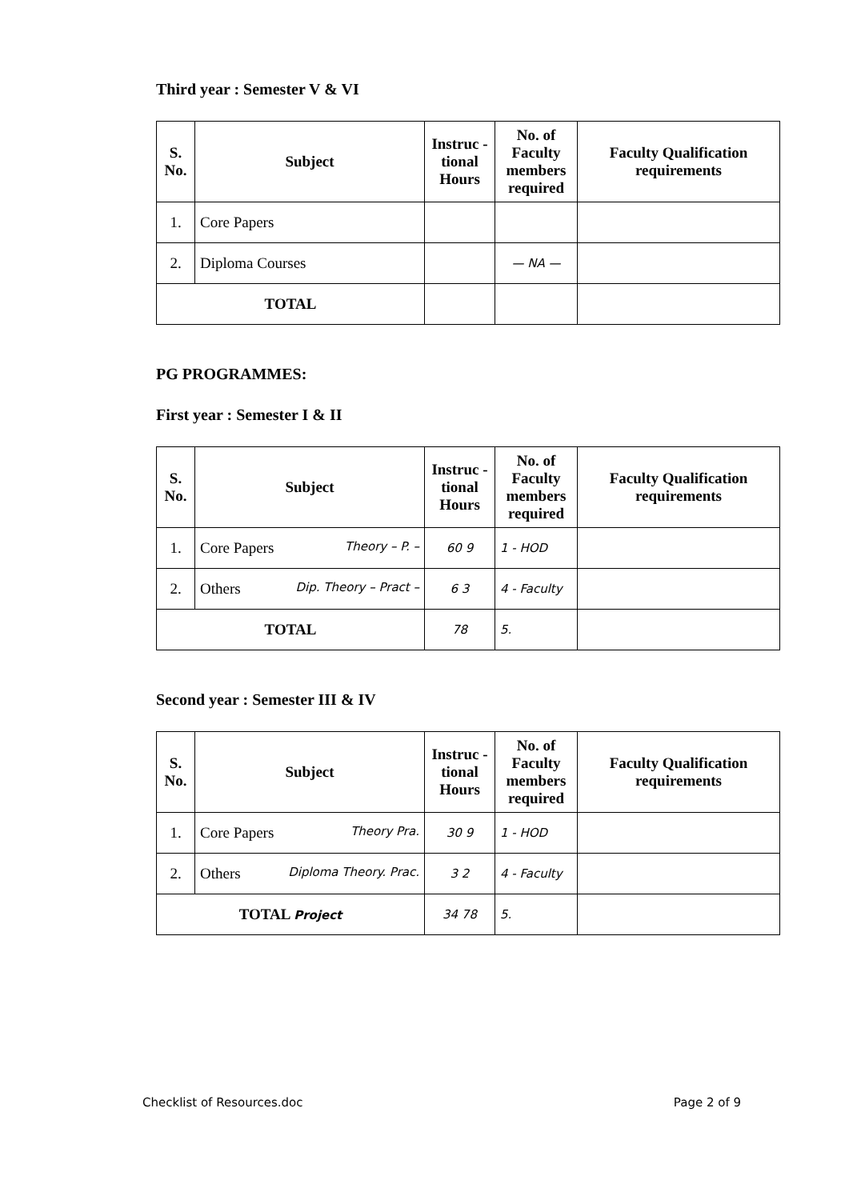Third year : Semester V & VI
| S. No. | Subject | Instruc - tional Hours | No. of Faculty members required | Faculty Qualification requirements |
| --- | --- | --- | --- | --- |
| 1. | Core Papers | | | |
| 2. | Diploma Courses | | — NA — | |
| TOTAL | | | | |
PG PROGRAMMES:
First year : Semester I & II
| S. No. | Subject | Instruc - tional Hours | No. of Faculty members required | Faculty Qualification requirements |
| --- | --- | --- | --- | --- |
| 1. | Core Papers Theory – P. – | 60 9 | 1 - HOD | |
| 2. | Others Dip. Theory – Pract – | 6 3 | 4 - Faculty | |
| TOTAL | | 78 | 5. | |
Second year : Semester III & IV
| S. No. | Subject | Instruc - tional Hours | No. of Faculty members required | Faculty Qualification requirements |
| --- | --- | --- | --- | --- |
| 1. | Core Papers Theory Pra. | 30 9 | 1 - HOD | |
| 2. | Others Diploma Theory. Prac. | 3 2 | 4 - Faculty | |
| TOTAL Project | | 34 78 | 5. | |
Checklist of Resources.doc Page 2 of 9